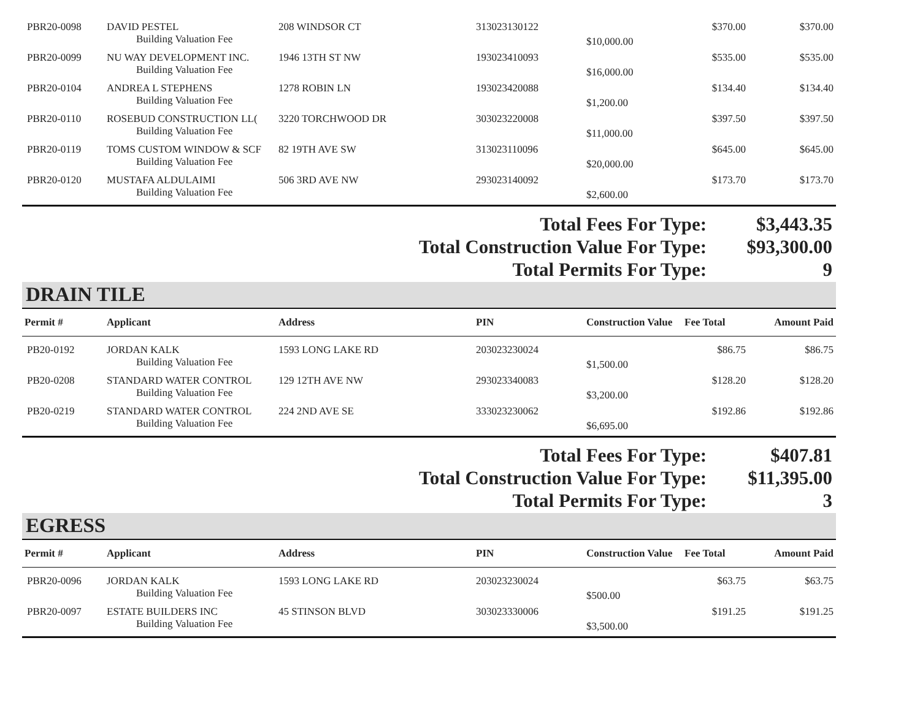| PBR20-0098 | DAVID PESTEL | 208 WINDSOR CT | 313023130122 | | $370.00 | $370.00 |
| | Building Valuation Fee | | | $10,000.00 | | |
| PBR20-0099 | NU WAY DEVELOPMENT INC. | 1946 13TH ST NW | 193023410093 | | $535.00 | $535.00 |
| | Building Valuation Fee | | | $16,000.00 | | |
| PBR20-0104 | ANDREA L STEPHENS | 1278 ROBIN LN | 193023420088 | | $134.40 | $134.40 |
| | Building Valuation Fee | | | $1,200.00 | | |
| PBR20-0110 | ROSEBUD CONSTRUCTION LL( | 3220 TORCHWOOD DR | 303023220008 | | $397.50 | $397.50 |
| | Building Valuation Fee | | | $11,000.00 | | |
| PBR20-0119 | TOMS CUSTOM WINDOW & SCF | 82 19TH AVE SW | 313023110096 | | $645.00 | $645.00 |
| | Building Valuation Fee | | | $20,000.00 | | |
| PBR20-0120 | MUSTAFA ALDULAIMI | 506 3RD AVE NW | 293023140092 | | $173.70 | $173.70 |
| | Building Valuation Fee | | | $2,600.00 | | |
| Total Fees For Type: | $3,443.35 |
| Total Construction Value For Type: | $93,300.00 |
| Total Permits For Type: | 9 |
DRAIN TILE
| Permit # | Applicant | Address | PIN | Construction Value | Fee Total | Amount Paid |
| --- | --- | --- | --- | --- | --- | --- |
| PB20-0192 | JORDAN KALK | 1593 LONG LAKE RD | 203023230024 | | $86.75 | $86.75 |
| | Building Valuation Fee | | | $1,500.00 | | |
| PB20-0208 | STANDARD WATER CONTROL | 129 12TH AVE NW | 293023340083 | | $128.20 | $128.20 |
| | Building Valuation Fee | | | $3,200.00 | | |
| PB20-0219 | STANDARD WATER CONTROL | 224 2ND AVE SE | 333023230062 | | $192.86 | $192.86 |
| | Building Valuation Fee | | | $6,695.00 | | |
| Total Fees For Type: | $407.81 |
| Total Construction Value For Type: | $11,395.00 |
| Total Permits For Type: | 3 |
EGRESS
| Permit # | Applicant | Address | PIN | Construction Value | Fee Total | Amount Paid |
| --- | --- | --- | --- | --- | --- | --- |
| PBR20-0096 | JORDAN KALK | 1593 LONG LAKE RD | 203023230024 | | $63.75 | $63.75 |
| | Building Valuation Fee | | | $500.00 | | |
| PBR20-0097 | ESTATE BUILDERS INC | 45 STINSON BLVD | 303023330006 | | $191.25 | $191.25 |
| | Building Valuation Fee | | | $3,500.00 | | |